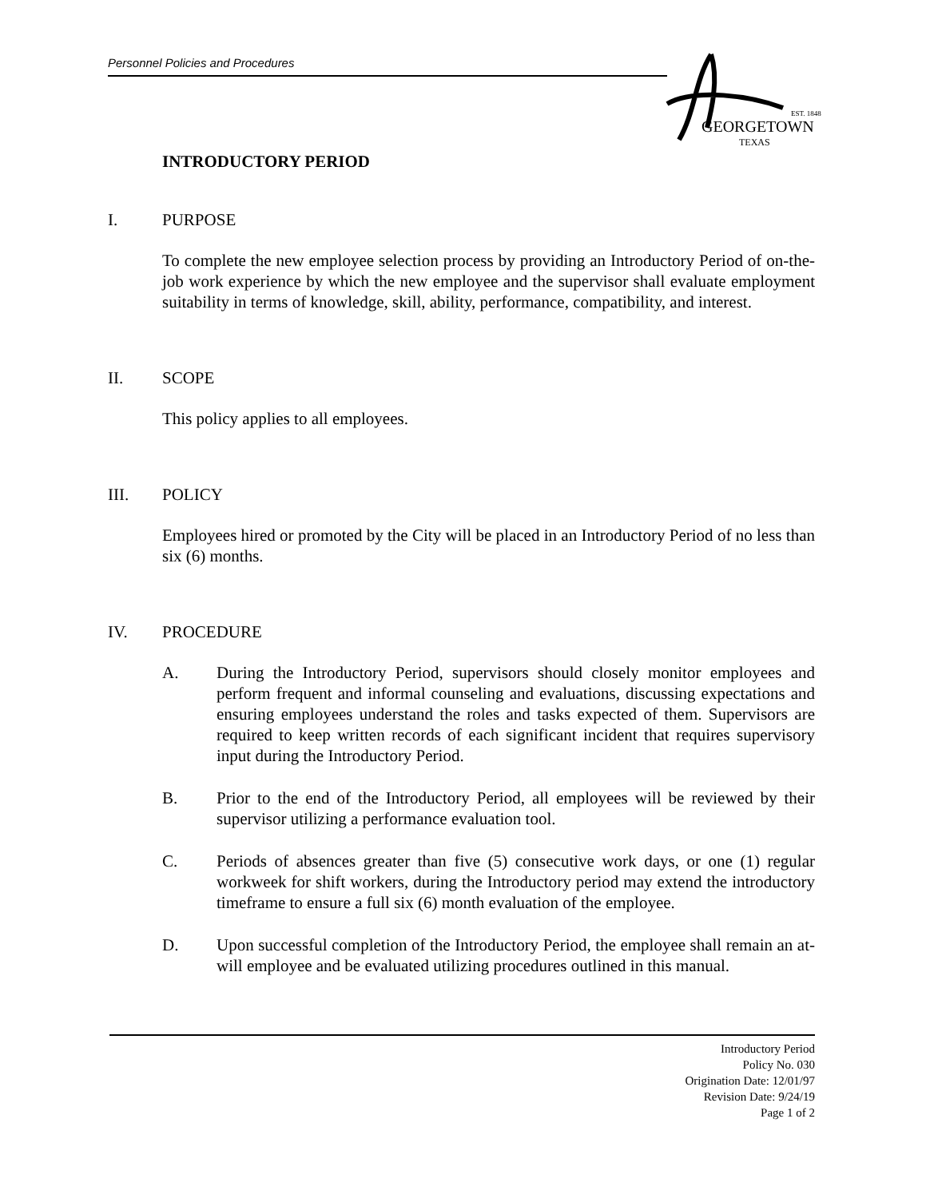Personnel Policies and Procedures
EST. 1848
GEORGETOWN
TEXAS
INTRODUCTORY PERIOD
I. PURPOSE
To complete the new employee selection process by providing an Introductory Period of on-the-job work experience by which the new employee and the supervisor shall evaluate employment suitability in terms of knowledge, skill, ability, performance, compatibility, and interest.
II. SCOPE
This policy applies to all employees.
III. POLICY
Employees hired or promoted by the City will be placed in an Introductory Period of no less than six (6) months.
IV. PROCEDURE
A. During the Introductory Period, supervisors should closely monitor employees and perform frequent and informal counseling and evaluations, discussing expectations and ensuring employees understand the roles and tasks expected of them. Supervisors are required to keep written records of each significant incident that requires supervisory input during the Introductory Period.
B. Prior to the end of the Introductory Period, all employees will be reviewed by their supervisor utilizing a performance evaluation tool.
C. Periods of absences greater than five (5) consecutive work days, or one (1) regular workweek for shift workers, during the Introductory period may extend the introductory timeframe to ensure a full six (6) month evaluation of the employee.
D. Upon successful completion of the Introductory Period, the employee shall remain an at-will employee and be evaluated utilizing procedures outlined in this manual.
Introductory Period
Policy No. 030
Origination Date: 12/01/97
Revision Date: 9/24/19
Page 1 of 2